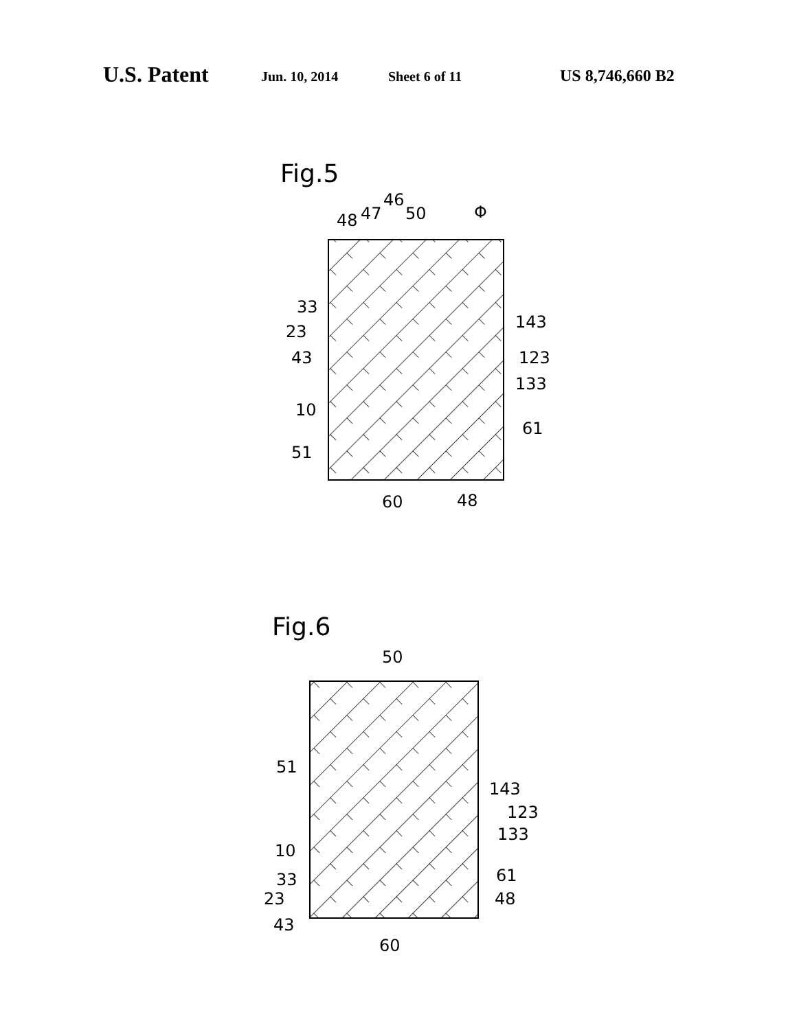U.S. Patent Jun. 10, 2014 Sheet 6 of 11 US 8,746,660 B2
Fig.5
48
47
46
50
Φ
33
23
43
143
123
133
10
61
51
60
48
Fig.6
50
51
143
123
133
10
61
33
23
48
43
60